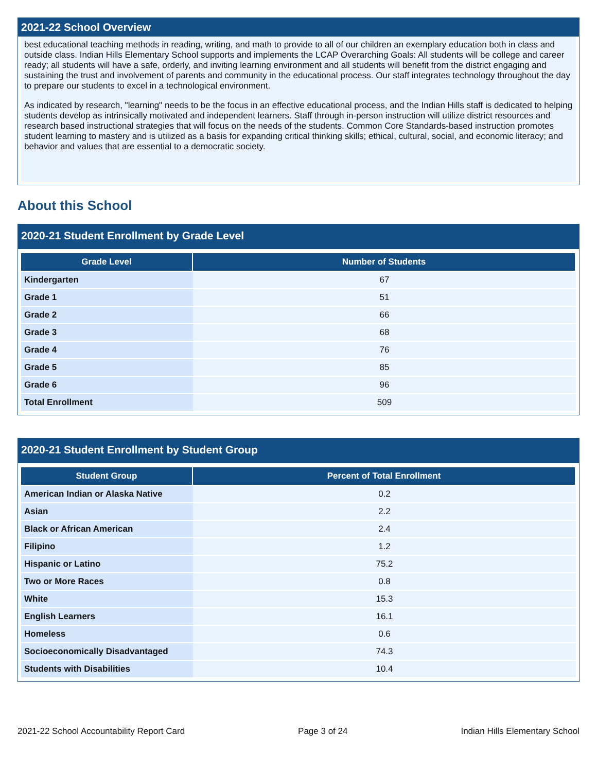2021-22 School Overview
best educational teaching methods in reading, writing, and math to provide to all of our children an exemplary education both in class and outside class. Indian Hills Elementary School supports and implements the LCAP Overarching Goals: All students will be college and career ready; all students will have a safe, orderly, and inviting learning environment and all students will benefit from the district engaging and sustaining the trust and involvement of parents and community in the educational process. Our staff integrates technology throughout the day to prepare our students to excel in a technological environment.
As indicated by research, "learning" needs to be the focus in an effective educational process, and the Indian Hills staff is dedicated to helping students develop as intrinsically motivated and independent learners. Staff through in-person instruction will utilize district resources and research based instructional strategies that will focus on the needs of the students. Common Core Standards-based instruction promotes student learning to mastery and is utilized as a basis for expanding critical thinking skills; ethical, cultural, social, and economic literacy; and behavior and values that are essential to a democratic society.
About this School
2020-21 Student Enrollment by Grade Level
| Grade Level | Number of Students |
| --- | --- |
| Kindergarten | 67 |
| Grade 1 | 51 |
| Grade 2 | 66 |
| Grade 3 | 68 |
| Grade 4 | 76 |
| Grade 5 | 85 |
| Grade 6 | 96 |
| Total Enrollment | 509 |
2020-21 Student Enrollment by Student Group
| Student Group | Percent of Total Enrollment |
| --- | --- |
| American Indian or Alaska Native | 0.2 |
| Asian | 2.2 |
| Black or African American | 2.4 |
| Filipino | 1.2 |
| Hispanic or Latino | 75.2 |
| Two or More Races | 0.8 |
| White | 15.3 |
| English Learners | 16.1 |
| Homeless | 0.6 |
| Socioeconomically Disadvantaged | 74.3 |
| Students with Disabilities | 10.4 |
2021-22 School Accountability Report Card Page 3 of 24 Indian Hills Elementary School